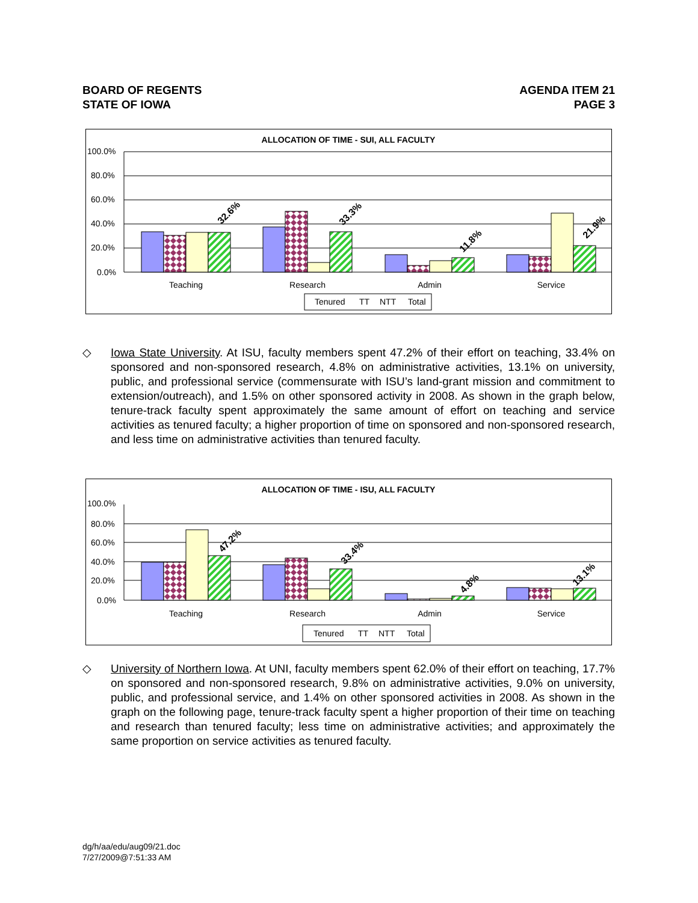BOARD OF REGENTS
STATE OF IOWA
AGENDA ITEM 21
PAGE 3
ALLOCATION OF TIME - SUI, ALL FACULTY
100.0%
80.0%
60.0%
40.0%
20.0%
0.0%
32.6%
33.3%
11.8%
21.9%
Teaching
Research
Admin
Service
Tenured
TT
NTT
Total
◇ Iowa State University. At ISU, faculty members spent 47.2% of their effort on teaching, 33.4% on sponsored and non-sponsored research, 4.8% on administrative activities, 13.1% on university, public, and professional service (commensurate with ISU’s land-grant mission and commitment to extension/outreach), and 1.5% on other sponsored activity in 2008. As shown in the graph below, tenure-track faculty spent approximately the same amount of effort on teaching and service activities as tenured faculty; a higher proportion of time on sponsored and non-sponsored research, and less time on administrative activities than tenured faculty.
ALLOCATION OF TIME - ISU, ALL FACULTY
100.0%
80.0%
60.0%
40.0%
20.0%
0.0%
47.2%
33.4%
4.8%
13.1%
Teaching
Research
Admin
Service
Tenured
TT
NTT
Total
◇ University of Northern Iowa. At UNI, faculty members spent 62.0% of their effort on teaching, 17.7% on sponsored and non-sponsored research, 9.8% on administrative activities, 9.0% on university, public, and professional service, and 1.4% on other sponsored activities in 2008. As shown in the graph on the following page, tenure-track faculty spent a higher proportion of their time on teaching and research than tenured faculty; less time on administrative activities; and approximately the same proportion on service activities as tenured faculty.
dg/h/aa/edu/aug09/21.doc
7/27/2009@7:51:33 AM